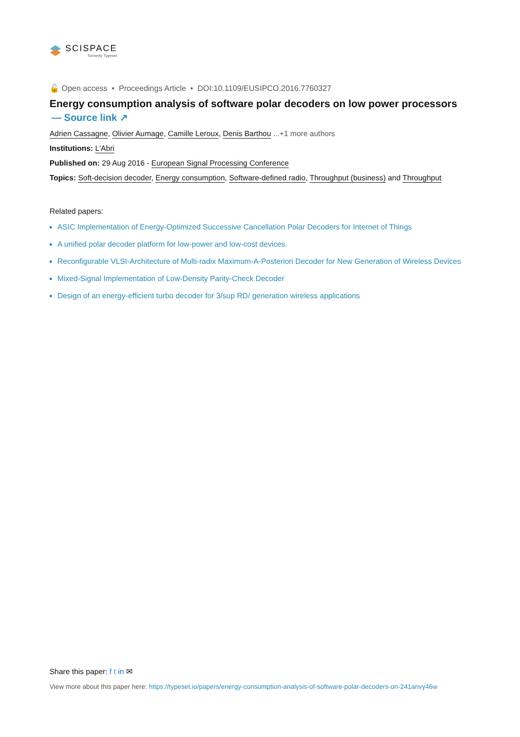SCISPACE
formerly Typeset
🔓 Open access • Proceedings Article • DOI:10.1109/EUSIPCO.2016.7760327
Energy consumption analysis of software polar decoders on low power processors
— Source link ↗
Adrien Cassagne, Olivier Aumage, Camille Leroux, Denis Barthou ...+1 more authors
Institutions: L'Abri
Published on: 29 Aug 2016 - European Signal Processing Conference
Topics: Soft-decision decoder, Energy consumption, Software-defined radio, Throughput (business) and Throughput
Related papers:
ASIC Implementation of Energy-Optimized Successive Cancellation Polar Decoders for Internet of Things
A unified polar decoder platform for low-power and low-cost devices.
Reconfigurable VLSI-Architecture of Multi-radix Maximum-A-Posteriori Decoder for New Generation of Wireless Devices
Mixed-Signal Implementation of Low-Density Parity-Check Decoder
Design of an energy-efficient turbo decoder for 3/sup RD/ generation wireless applications
Share this paper: f t in ✉
View more about this paper here: https://typeset.io/papers/energy-consumption-analysis-of-software-polar-decoders-on-241anvy46w